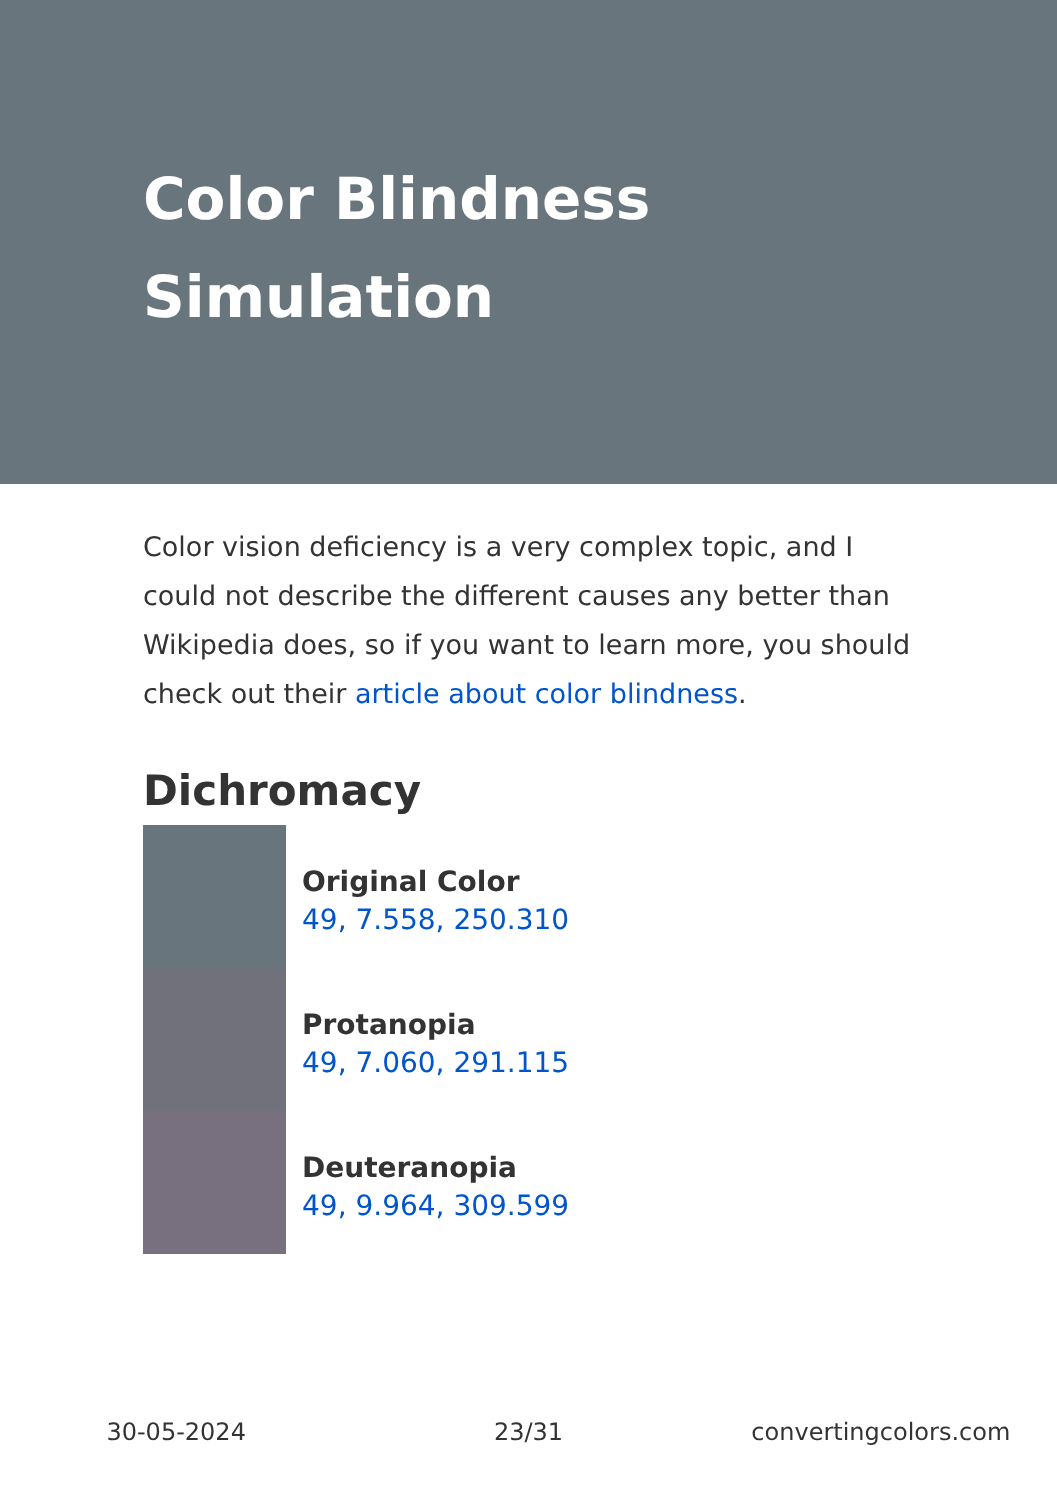Color Blindness Simulation
Color vision deficiency is a very complex topic, and I could not describe the different causes any better than Wikipedia does, so if you want to learn more, you should check out their article about color blindness.
Dichromacy
Original Color
49, 7.558, 250.310
Protanopia
49, 7.060, 291.115
Deuteranopia
49, 9.964, 309.599
30-05-2024 23/31 convertingcolors.com